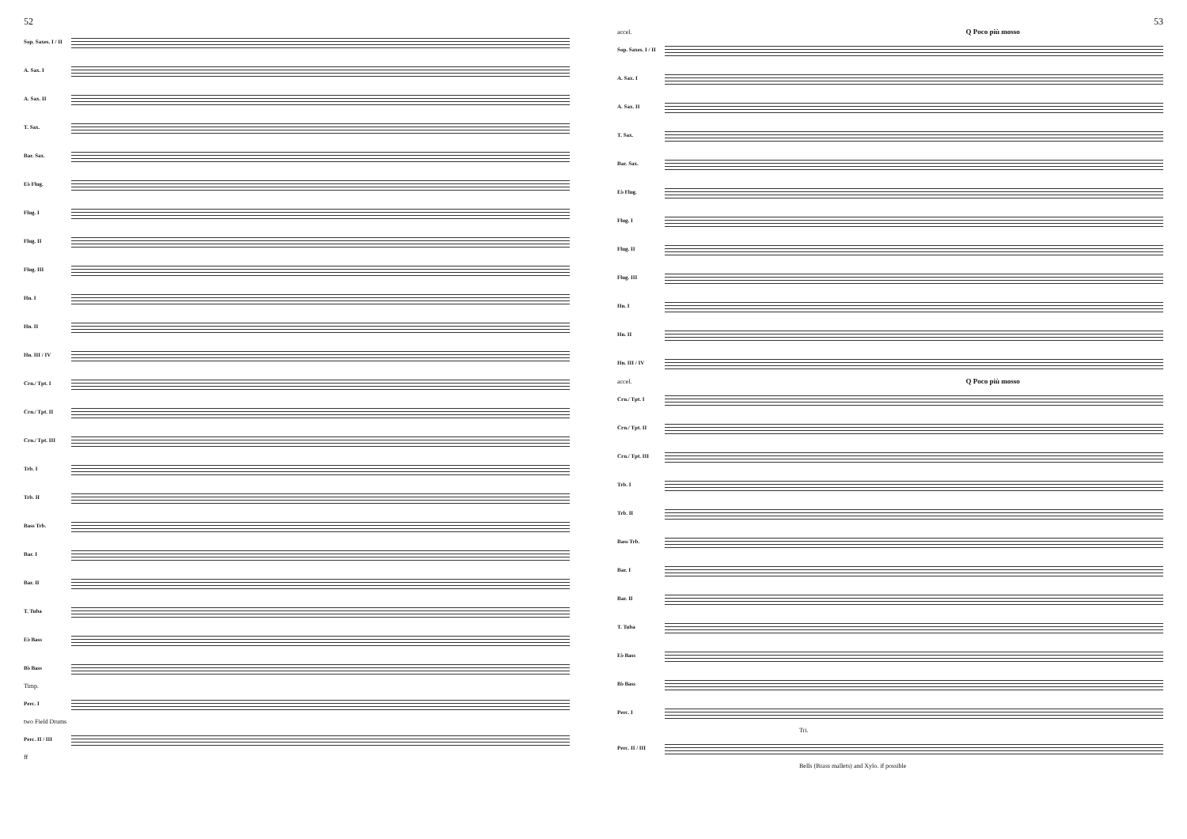52
Sop. Saxes. I / II
A. Sax. I
A. Sax. II
T. Sax.
Bar. Sax.
E♭ Flug.
Flug. I
Flug. II
Flug. III
Hn. I
Hn. II
Hn. III / IV
Crn./ Tpt. I
Crn./ Tpt. II
Crn./ Tpt. III
Trb. I
Trb. II
Bass Trb.
Bar. I
Bar. II
T. Tuba
E♭ Bass
B♭ Bass
Timp.
Perc. I
two Field Drums
Perc. II / III
ff
53
accel. Q Poco più mosso
Sop. Saxes. I / II
A. Sax. I
A. Sax. II
T. Sax.
Bar. Sax.
E♭ Flug.
Flug. I
Flug. II
Flug. III
Hn. I
Hn. II
Hn. III / IV
accel. Q Poco più mosso
Crn./ Tpt. I
Crn./ Tpt. II
Crn./ Tpt. III
Trb. I
Trb. II
Bass Trb.
Bar. I
Bar. II
T. Tuba
E♭ Bass
B♭ Bass
Perc. I
Tri.
Perc. II / III
Bells (Brass mallets) and Xylo. if possible